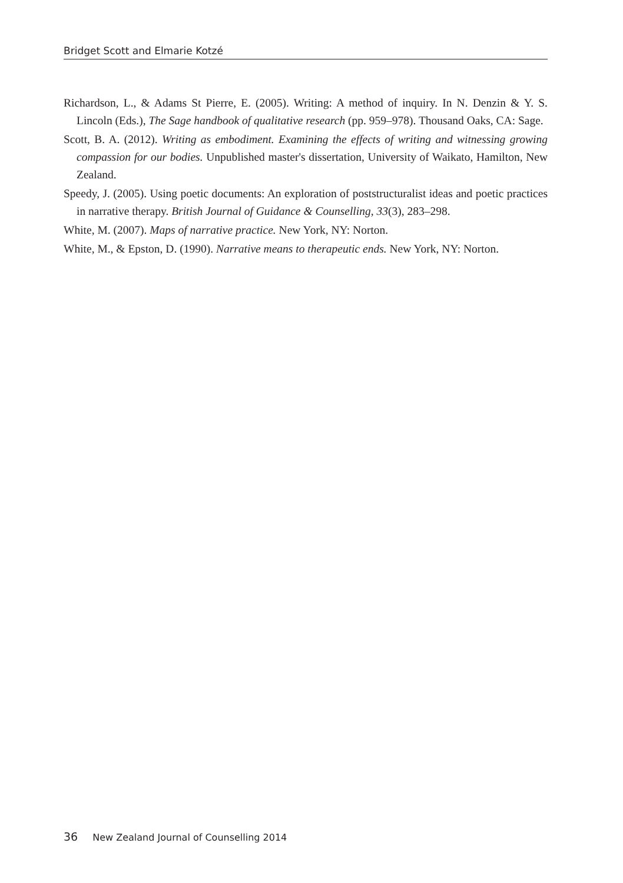Bridget Scott and Elmarie Kotzé
Richardson, L., & Adams St Pierre, E. (2005). Writing: A method of inquiry. In N. Denzin & Y. S. Lincoln (Eds.), The Sage handbook of qualitative research (pp. 959–978). Thousand Oaks, CA: Sage.
Scott, B. A. (2012). Writing as embodiment. Examining the effects of writing and witnessing growing compassion for our bodies. Unpublished master's dissertation, University of Waikato, Hamilton, New Zealand.
Speedy, J. (2005). Using poetic documents: An exploration of poststructuralist ideas and poetic practices in narrative therapy. British Journal of Guidance & Counselling, 33(3), 283–298.
White, M. (2007). Maps of narrative practice. New York, NY: Norton.
White, M., & Epston, D. (1990). Narrative means to therapeutic ends. New York, NY: Norton.
36 New Zealand Journal of Counselling 2014